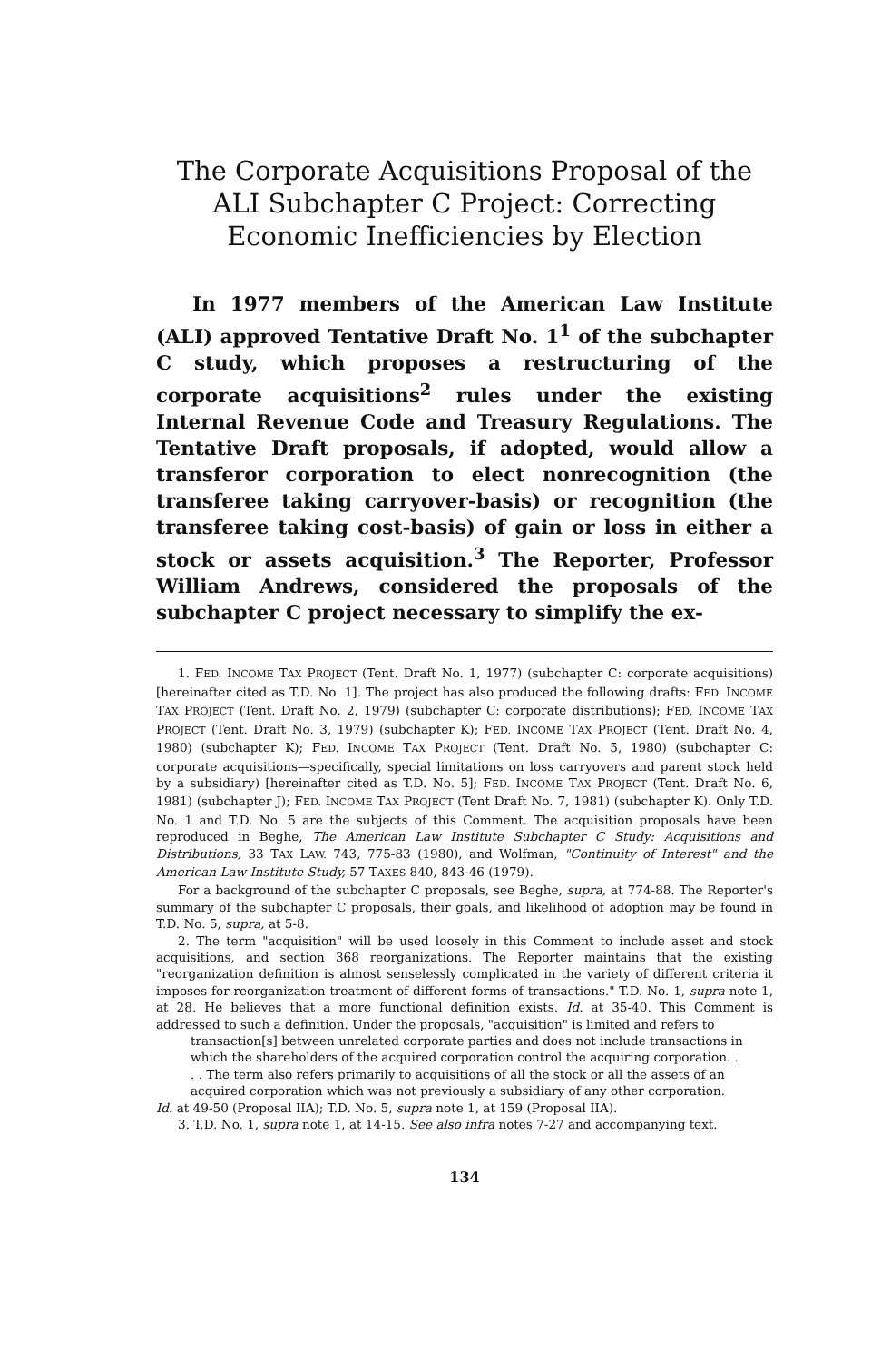The Corporate Acquisitions Proposal of the ALI Subchapter C Project: Correcting Economic Inefficiencies by Election
In 1977 members of the American Law Institute (ALI) approved Tentative Draft No. 1<sup>1</sup> of the subchapter C study, which proposes a restructuring of the corporate acquisitions<sup>2</sup> rules under the existing Internal Revenue Code and Treasury Regulations. The Tentative Draft proposals, if adopted, would allow a transferor corporation to elect nonrecognition (the transferee taking carryover-basis) or recognition (the transferee taking cost-basis) of gain or loss in either a stock or assets acquisition.<sup>3</sup> The Reporter, Professor William Andrews, considered the proposals of the subchapter C project necessary to simplify the ex-
1. FED. INCOME TAX PROJECT (Tent. Draft No. 1, 1977) (subchapter C: corporate acquisitions) [hereinafter cited as T.D. No. 1]. The project has also produced the following drafts: FED. INCOME TAX PROJECT (Tent. Draft No. 2, 1979) (subchapter C: corporate distributions); FED. INCOME TAX PROJECT (Tent. Draft No. 3, 1979) (subchapter K); FED. INCOME TAX PROJECT (Tent. Draft No. 4, 1980) (subchapter K); FED. INCOME TAX PROJECT (Tent. Draft No. 5, 1980) (subchapter C: corporate acquisitions—specifically, special limitations on loss carryovers and parent stock held by a subsidiary) [hereinafter cited as T.D. No. 5]; FED. INCOME TAX PROJECT (Tent. Draft No. 6, 1981) (subchapter J); FED. INCOME TAX PROJECT (Tent Draft No. 7, 1981) (subchapter K). Only T.D. No. 1 and T.D. No. 5 are the subjects of this Comment. The acquisition proposals have been reproduced in Beghe, The American Law Institute Subchapter C Study: Acquisitions and Distributions, 33 TAX LAW. 743, 775-83 (1980), and Wolfman, "Continuity of Interest" and the American Law Institute Study, 57 TAXES 840, 843-46 (1979).
For a background of the subchapter C proposals, see Beghe, supra, at 774-88. The Reporter's summary of the subchapter C proposals, their goals, and likelihood of adoption may be found in T.D. No. 5, supra, at 5-8.
2. The term "acquisition" will be used loosely in this Comment to include asset and stock acquisitions, and section 368 reorganizations. The Reporter maintains that the existing "reorganization definition is almost senselessly complicated in the variety of different criteria it imposes for reorganization treatment of different forms of transactions." T.D. No. 1, supra note 1, at 28. He believes that a more functional definition exists. Id. at 35-40. This Comment is addressed to such a definition. Under the proposals, "acquisition" is limited and refers to
transaction[s] between unrelated corporate parties and does not include transactions in which the shareholders of the acquired corporation control the acquiring corporation. . . . The term also refers primarily to acquisitions of all the stock or all the assets of an acquired corporation which was not previously a subsidiary of any other corporation.
Id. at 49-50 (Proposal IIA); T.D. No. 5, supra note 1, at 159 (Proposal IIA).
3. T.D. No. 1, supra note 1, at 14-15. See also infra notes 7-27 and accompanying text.
134